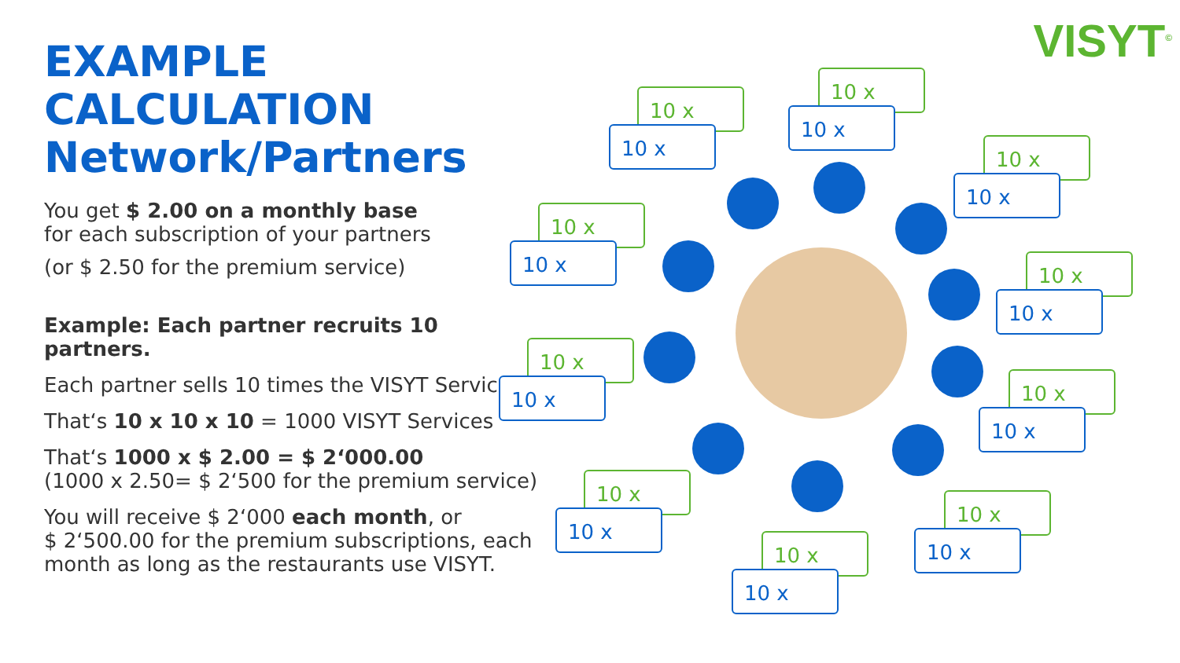VISYT<sup>©</sup>
EXAMPLE
CALCULATION
Network/Partners
You get $ 2.00 on a monthly base
for each subscription of your partners
(or $ 2.50 for the premium service)
Example: Each partner recruits 10 partners.
Each partner sells 10 times the VISYT Service.
That‘s 10 x 10 x 10 = 1000 VISYT Services
That‘s 1000 x $ 2.00 = $ 2‘000.00
(1000 x 2.50= $ 2‘500 for the premium service)
You will receive $ 2‘000 each month, or
$ 2‘500.00 for the premium subscriptions, each
month as long as the restaurants use VISYT.
10 x
10 x
10 x
10 x
10 x
10 x
10 x
10 x 10 x
10 x
10 x
10 x 10 x
10 x
10 x
10 x
10 x
10 x
10 x
10 x